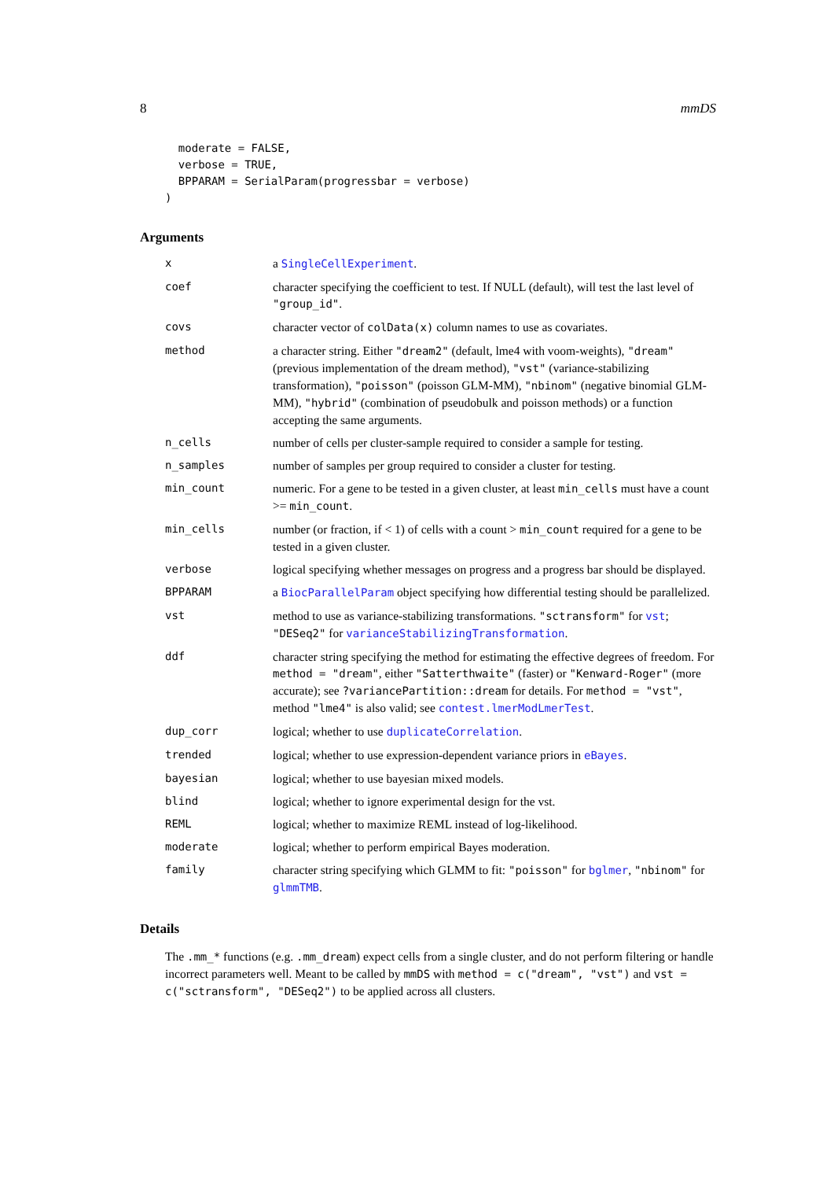8 mmDS
  moderate = FALSE,
  verbose = TRUE,
  BPPARAM = SerialParam(progressbar = verbose)
)
Arguments
| x | a SingleCellExperiment . |
| coef | character specifying the coefficient to test. If NULL (default), will test the last level of "group_id" . |
| covs | character vector of colData(x) column names to use as covariates. |
| method | a character string. Either "dream2" (default, lme4 with voom-weights), "dream" (previous implementation of the dream method), "vst" (variance-stabilizing transformation), "poisson" (poisson GLM-MM), "nbinom" (negative binomial GLM-MM), "hybrid" (combination of pseudobulk and poisson methods) or a function accepting the same arguments. |
| n_cells | number of cells per cluster-sample required to consider a sample for testing. |
| n_samples | number of samples per group required to consider a cluster for testing. |
| min_count | numeric. For a gene to be tested in a given cluster, at least min_cells must have a count >= min_count . |
| min_cells | number (or fraction, if < 1) of cells with a count > min_count required for a gene to be tested in a given cluster. |
| verbose | logical specifying whether messages on progress and a progress bar should be displayed. |
| BPPARAM | a BiocParallelParam object specifying how differential testing should be parallelized. |
| vst | method to use as variance-stabilizing transformations. "sctransform" for vst ; "DESeq2" for varianceStabilizingTransformation . |
| ddf | character string specifying the method for estimating the effective degrees of freedom. For method = "dream" , either "Satterthwaite" (faster) or "Kenward-Roger" (more accurate); see ?variancePartition::dream for details. For method = "vst" , method "lme4" is also valid; see contest.lmerModLmerTest . |
| dup_corr | logical; whether to use duplicateCorrelation . |
| trended | logical; whether to use expression-dependent variance priors in eBayes . |
| bayesian | logical; whether to use bayesian mixed models. |
| blind | logical; whether to ignore experimental design for the vst. |
| REML | logical; whether to maximize REML instead of log-likelihood. |
| moderate | logical; whether to perform empirical Bayes moderation. |
| family | character string specifying which GLMM to fit: "poisson" for bglmer , "nbinom" for glmmTMB . |
Details
The .mm_* functions (e.g. .mm_dream) expect cells from a single cluster, and do not perform filtering or handle incorrect parameters well. Meant to be called by mmDS with method = c("dream", "vst") and vst = c("sctransform", "DESeq2") to be applied across all clusters.